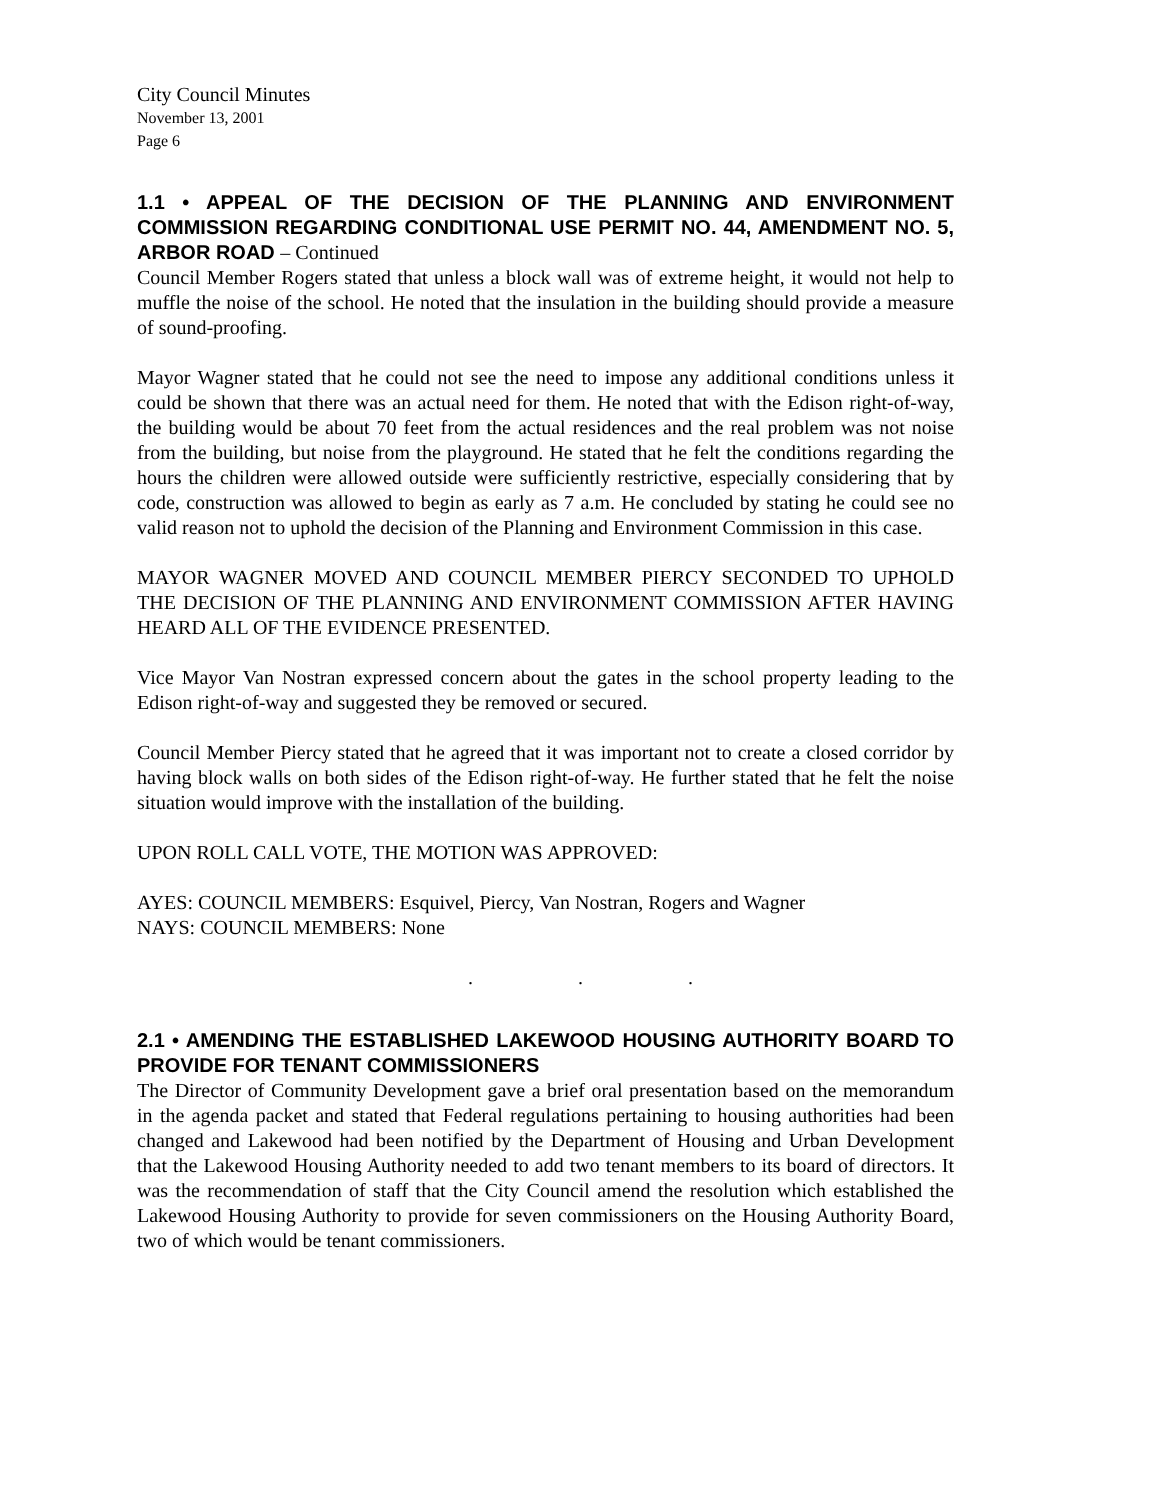City Council Minutes
November 13, 2001
Page 6
1.1 • APPEAL OF THE DECISION OF THE PLANNING AND ENVIRONMENT COMMISSION REGARDING CONDITIONAL USE PERMIT NO. 44, AMENDMENT NO. 5, ARBOR ROAD – Continued
Council Member Rogers stated that unless a block wall was of extreme height, it would not help to muffle the noise of the school. He noted that the insulation in the building should provide a measure of sound-proofing.
Mayor Wagner stated that he could not see the need to impose any additional conditions unless it could be shown that there was an actual need for them. He noted that with the Edison right-of-way, the building would be about 70 feet from the actual residences and the real problem was not noise from the building, but noise from the playground. He stated that he felt the conditions regarding the hours the children were allowed outside were sufficiently restrictive, especially considering that by code, construction was allowed to begin as early as 7 a.m. He concluded by stating he could see no valid reason not to uphold the decision of the Planning and Environment Commission in this case.
MAYOR WAGNER MOVED AND COUNCIL MEMBER PIERCY SECONDED TO UPHOLD THE DECISION OF THE PLANNING AND ENVIRONMENT COMMISSION AFTER HAVING HEARD ALL OF THE EVIDENCE PRESENTED.
Vice Mayor Van Nostran expressed concern about the gates in the school property leading to the Edison right-of-way and suggested they be removed or secured.
Council Member Piercy stated that he agreed that it was important not to create a closed corridor by having block walls on both sides of the Edison right-of-way. He further stated that he felt the noise situation would improve with the installation of the building.
UPON ROLL CALL VOTE, THE MOTION WAS APPROVED:
AYES: COUNCIL MEMBERS: Esquivel, Piercy, Van Nostran, Rogers and Wagner
NAYS: COUNCIL MEMBERS: None
. . .
2.1 • AMENDING THE ESTABLISHED LAKEWOOD HOUSING AUTHORITY BOARD TO PROVIDE FOR TENANT COMMISSIONERS
The Director of Community Development gave a brief oral presentation based on the memorandum in the agenda packet and stated that Federal regulations pertaining to housing authorities had been changed and Lakewood had been notified by the Department of Housing and Urban Development that the Lakewood Housing Authority needed to add two tenant members to its board of directors. It was the recommendation of staff that the City Council amend the resolution which established the Lakewood Housing Authority to provide for seven commissioners on the Housing Authority Board, two of which would be tenant commissioners.